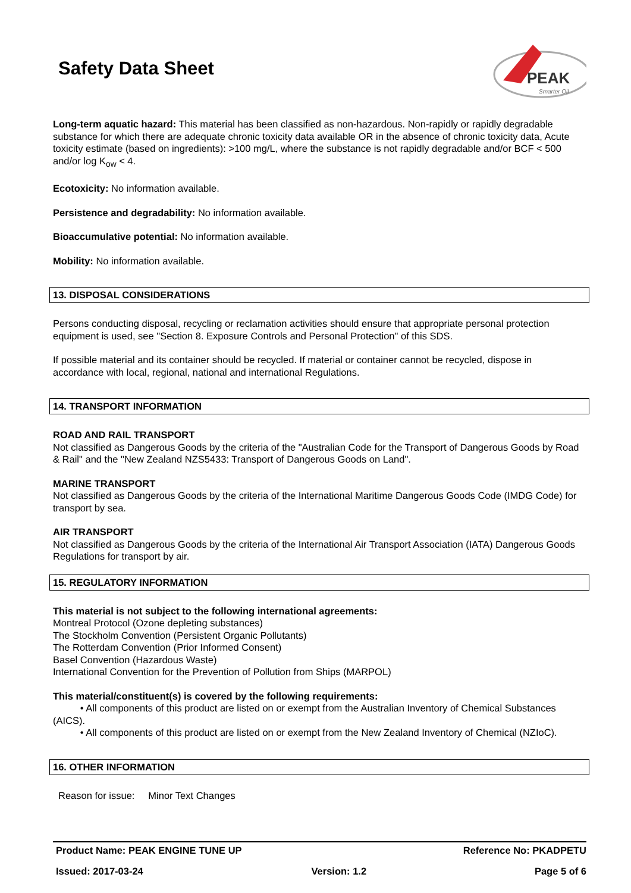Safety Data Sheet
PEAK
Smarter Oil
Long-term aquatic hazard: This material has been classified as non-hazardous. Non-rapidly or rapidly degradable substance for which there are adequate chronic toxicity data available OR in the absence of chronic toxicity data, Acute toxicity estimate (based on ingredients): >100 mg/L, where the substance is not rapidly degradable and/or BCF < 500 and/or log K<sub>ow</sub> < 4.
Ecotoxicity: No information available.
Persistence and degradability: No information available.
Bioaccumulative potential: No information available.
Mobility: No information available.
13. DISPOSAL CONSIDERATIONS
Persons conducting disposal, recycling or reclamation activities should ensure that appropriate personal protection equipment is used, see "Section 8. Exposure Controls and Personal Protection" of this SDS.
If possible material and its container should be recycled. If material or container cannot be recycled, dispose in accordance with local, regional, national and international Regulations.
14. TRANSPORT INFORMATION
ROAD AND RAIL TRANSPORT
Not classified as Dangerous Goods by the criteria of the "Australian Code for the Transport of Dangerous Goods by Road & Rail" and the "New Zealand NZS5433: Transport of Dangerous Goods on Land".
MARINE TRANSPORT
Not classified as Dangerous Goods by the criteria of the International Maritime Dangerous Goods Code (IMDG Code) for transport by sea.
AIR TRANSPORT
Not classified as Dangerous Goods by the criteria of the International Air Transport Association (IATA) Dangerous Goods Regulations for transport by air.
15. REGULATORY INFORMATION
This material is not subject to the following international agreements:
Montreal Protocol (Ozone depleting substances)
The Stockholm Convention (Persistent Organic Pollutants)
The Rotterdam Convention (Prior Informed Consent)
Basel Convention (Hazardous Waste)
International Convention for the Prevention of Pollution from Ships (MARPOL)
This material/constituent(s) is covered by the following requirements:
• All components of this product are listed on or exempt from the Australian Inventory of Chemical Substances (AICS).
• All components of this product are listed on or exempt from the New Zealand Inventory of Chemical (NZIoC).
16. OTHER INFORMATION
Reason for issue: Minor Text Changes
Product Name: PEAK ENGINE TUNE UP Reference No: PKADPETU
Issued: 2017-03-24 Version: 1.2 Page 5 of 6